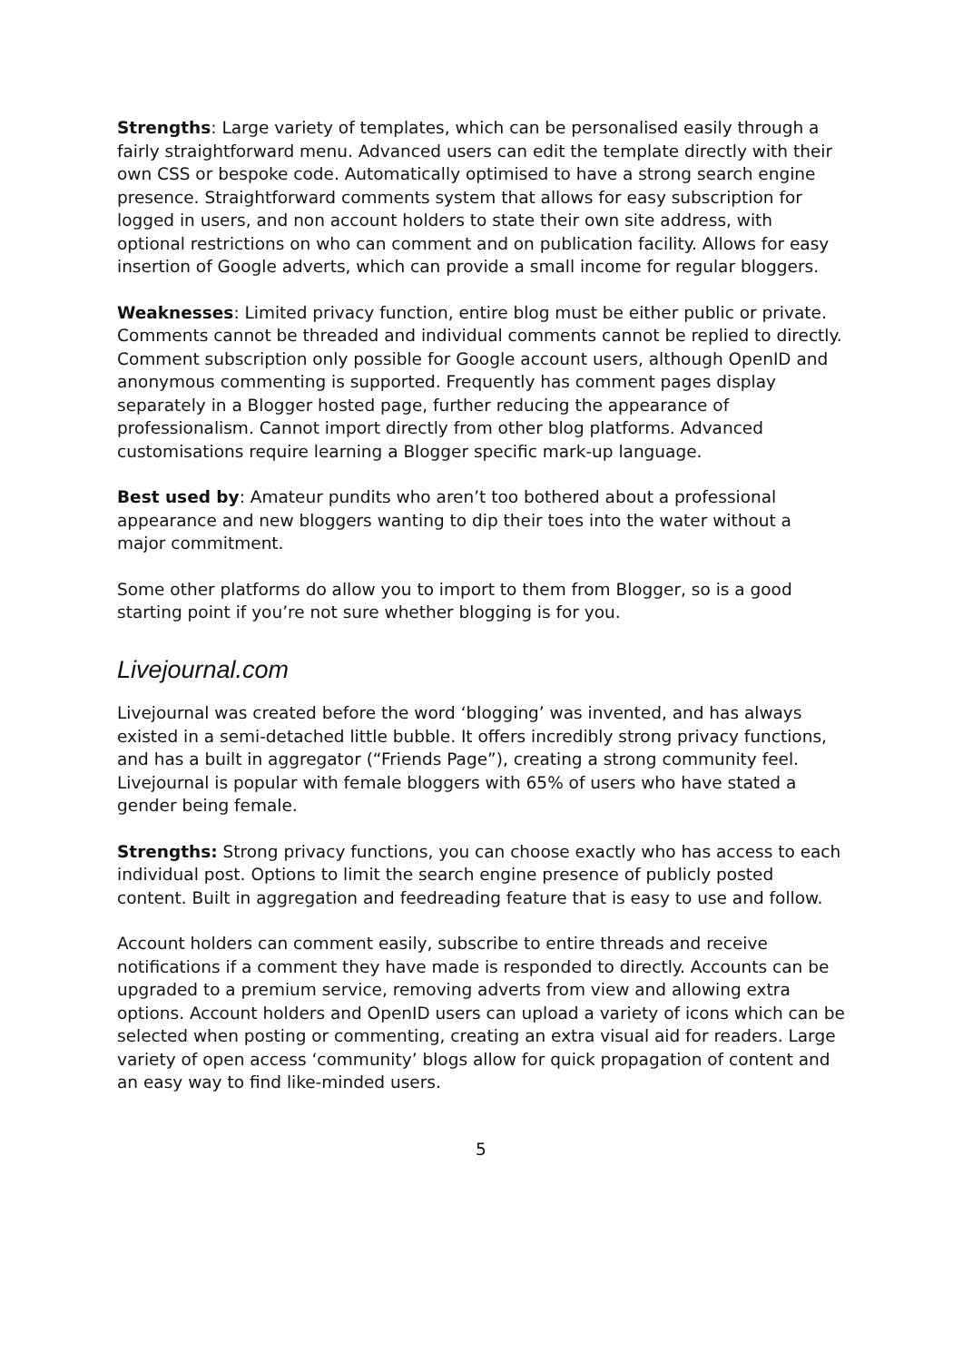Strengths: Large variety of templates, which can be personalised easily through a fairly straightforward menu. Advanced users can edit the template directly with their own CSS or bespoke code. Automatically optimised to have a strong search engine presence. Straightforward comments system that allows for easy subscription for logged in users, and non account holders to state their own site address, with optional restrictions on who can comment and on publication facility. Allows for easy insertion of Google adverts, which can provide a small income for regular bloggers.
Weaknesses: Limited privacy function, entire blog must be either public or private. Comments cannot be threaded and individual comments cannot be replied to directly. Comment subscription only possible for Google account users, although OpenID and anonymous commenting is supported. Frequently has comment pages display separately in a Blogger hosted page, further reducing the appearance of professionalism. Cannot import directly from other blog platforms. Advanced customisations require learning a Blogger specific mark-up language.
Best used by: Amateur pundits who aren’t too bothered about a professional appearance and new bloggers wanting to dip their toes into the water without a major commitment.
Some other platforms do allow you to import to them from Blogger, so is a good starting point if you’re not sure whether blogging is for you.
Livejournal.com
Livejournal was created before the word ‘blogging’ was invented, and has always existed in a semi-detached little bubble. It offers incredibly strong privacy functions, and has a built in aggregator (“Friends Page”), creating a strong community feel. Livejournal is popular with female bloggers with 65% of users who have stated a gender being female.
Strengths: Strong privacy functions, you can choose exactly who has access to each individual post. Options to limit the search engine presence of publicly posted content. Built in aggregation and feedreading feature that is easy to use and follow.
Account holders can comment easily, subscribe to entire threads and receive notifications if a comment they have made is responded to directly. Accounts can be upgraded to a premium service, removing adverts from view and allowing extra options. Account holders and OpenID users can upload a variety of icons which can be selected when posting or commenting, creating an extra visual aid for readers. Large variety of open access ‘community’ blogs allow for quick propagation of content and an easy way to find like-minded users.
5